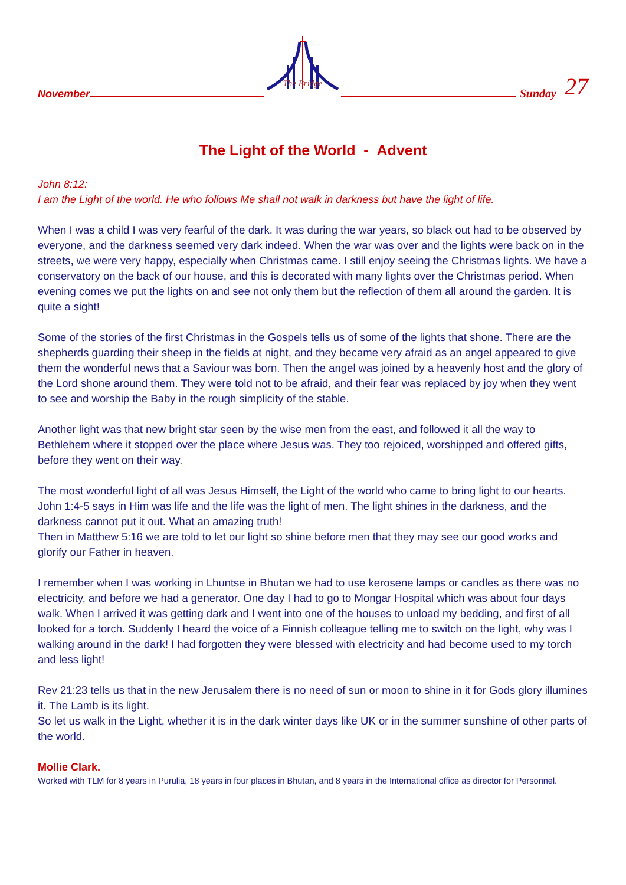November
The Bridge
Sunday 27
The Light of the World - Advent
John 8:12:
I am the Light of the world. He who follows Me shall not walk in darkness but have the light of life.
When I was a child I was very fearful of the dark. It was during the war years, so black out had to be observed by everyone, and the darkness seemed very dark indeed. When the war was over and the lights were back on in the streets, we were very happy, especially when Christmas came. I still enjoy seeing the Christmas lights. We have a conservatory on the back of our house, and this is decorated with many lights over the Christmas period. When evening comes we put the lights on and see not only them but the reflection of them all around the garden. It is quite a sight!
Some of the stories of the first Christmas in the Gospels tells us of some of the lights that shone. There are the shepherds guarding their sheep in the fields at night, and they became very afraid as an angel appeared to give them the wonderful news that a Saviour was born. Then the angel was joined by a heavenly host and the glory of the Lord shone around them. They were told not to be afraid, and their fear was replaced by joy when they went to see and worship the Baby in the rough simplicity of the stable.
Another light was that new bright star seen by the wise men from the east, and followed it all the way to Bethlehem where it stopped over the place where Jesus was. They too rejoiced, worshipped and offered gifts, before they went on their way.
The most wonderful light of all was Jesus Himself, the Light of the world who came to bring light to our hearts. John 1:4-5 says in Him was life and the life was the light of men. The light shines in the darkness, and the darkness cannot put it out. What an amazing truth!
Then in Matthew 5:16 we are told to let our light so shine before men that they may see our good works and glorify our Father in heaven.
I remember when I was working in Lhuntse in Bhutan we had to use kerosene lamps or candles as there was no electricity, and before we had a generator. One day I had to go to Mongar Hospital which was about four days walk. When I arrived it was getting dark and I went into one of the houses to unload my bedding, and first of all looked for a torch. Suddenly I heard the voice of a Finnish colleague telling me to switch on the light, why was I walking around in the dark! I had forgotten they were blessed with electricity and had become used to my torch and less light!
Rev 21:23 tells us that in the new Jerusalem there is no need of sun or moon to shine in it for Gods glory illumines it. The Lamb is its light.
So let us walk in the Light, whether it is in the dark winter days like UK or in the summer sunshine of other parts of the world.
Mollie Clark.
Worked with TLM for 8 years in Purulia, 18 years in four places in Bhutan, and 8 years in the International office as director for Personnel.